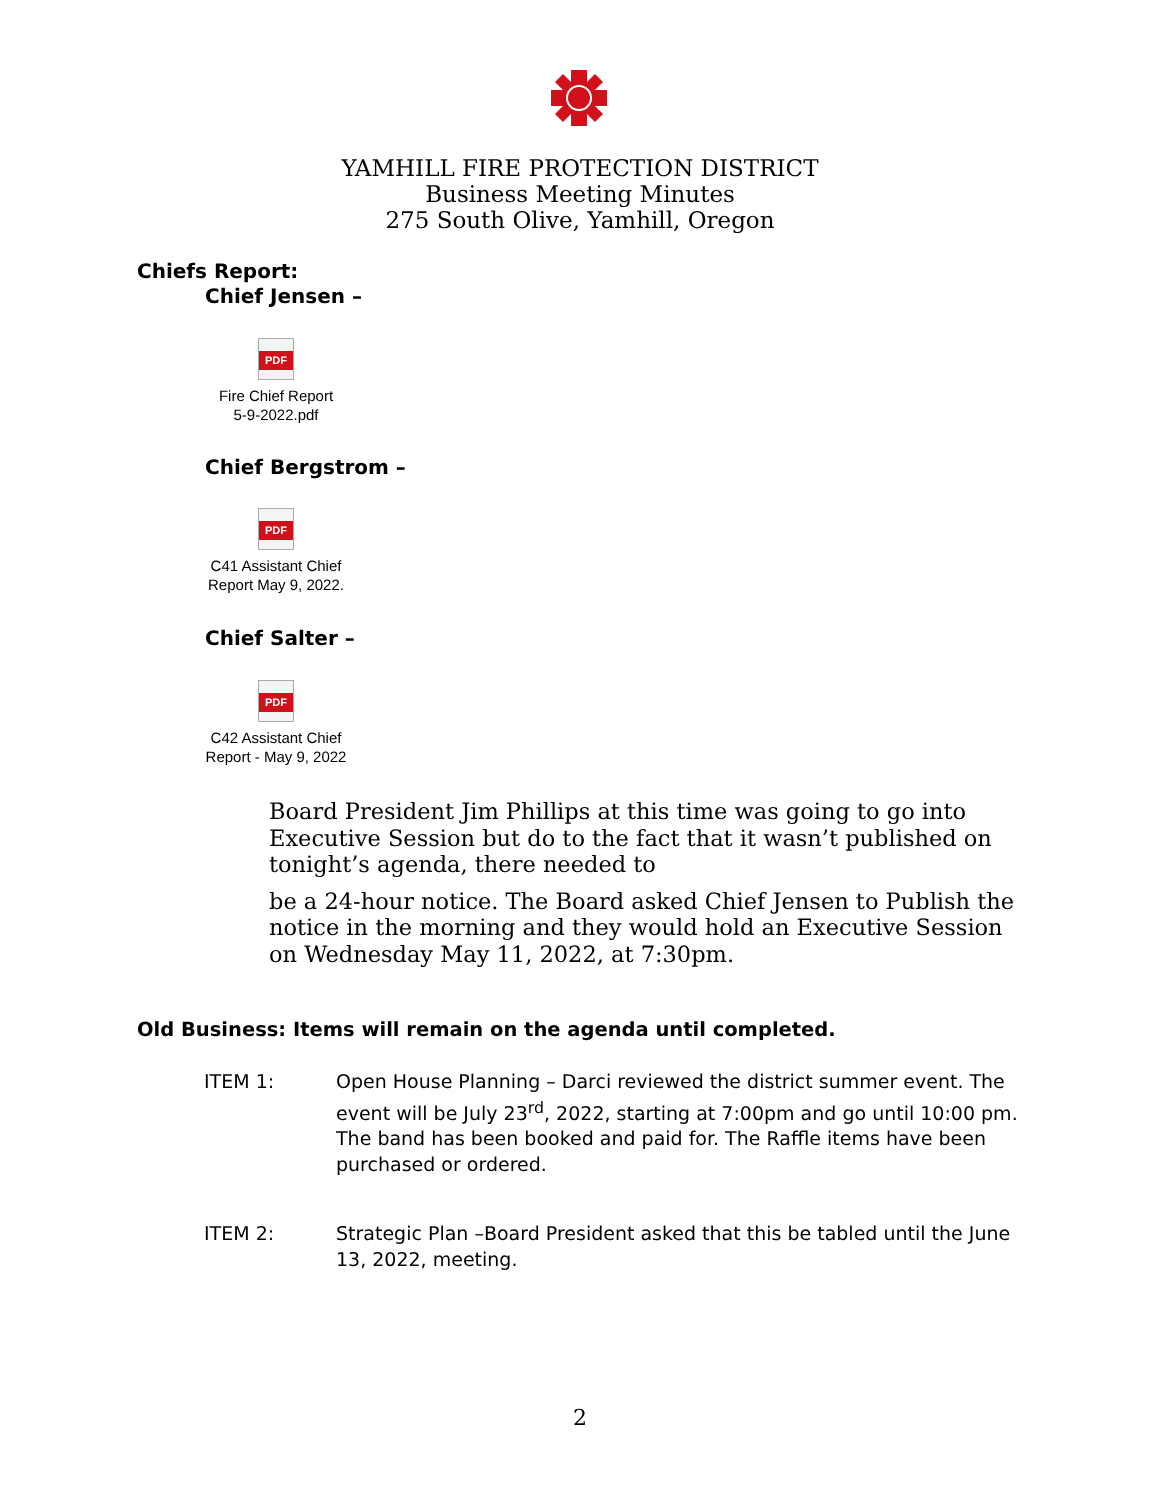YAMHILL FIRE PROTECTION DISTRICT
Business Meeting Minutes
275 South Olive, Yamhill, Oregon
Chiefs Report:
Chief Jensen –
PDF
Fire Chief Report
5-9-2022.pdf
Chief Bergstrom –
PDF
C41 Assistant Chief
Report May 9, 2022.
Chief Salter –
PDF
C42 Assistant Chief
Report - May 9, 2022
Board President Jim Phillips at this time was going to go into Executive Session but do to the fact that it wasn’t published on tonight’s agenda, there needed to
be a 24-hour notice. The Board asked Chief Jensen to Publish the notice in the morning and they would hold an Executive Session on Wednesday May 11, 2022, at 7:30pm.
Old Business: Items will remain on the agenda until completed.
ITEM 1: Open House Planning – Darci reviewed the district summer event. The event will be July 23<sup>rd</sup>, 2022, starting at 7:00pm and go until 10:00 pm. The band has been booked and paid for. The Raffle items have been purchased or ordered.
ITEM 2: Strategic Plan –Board President asked that this be tabled until the June 13, 2022, meeting.
2